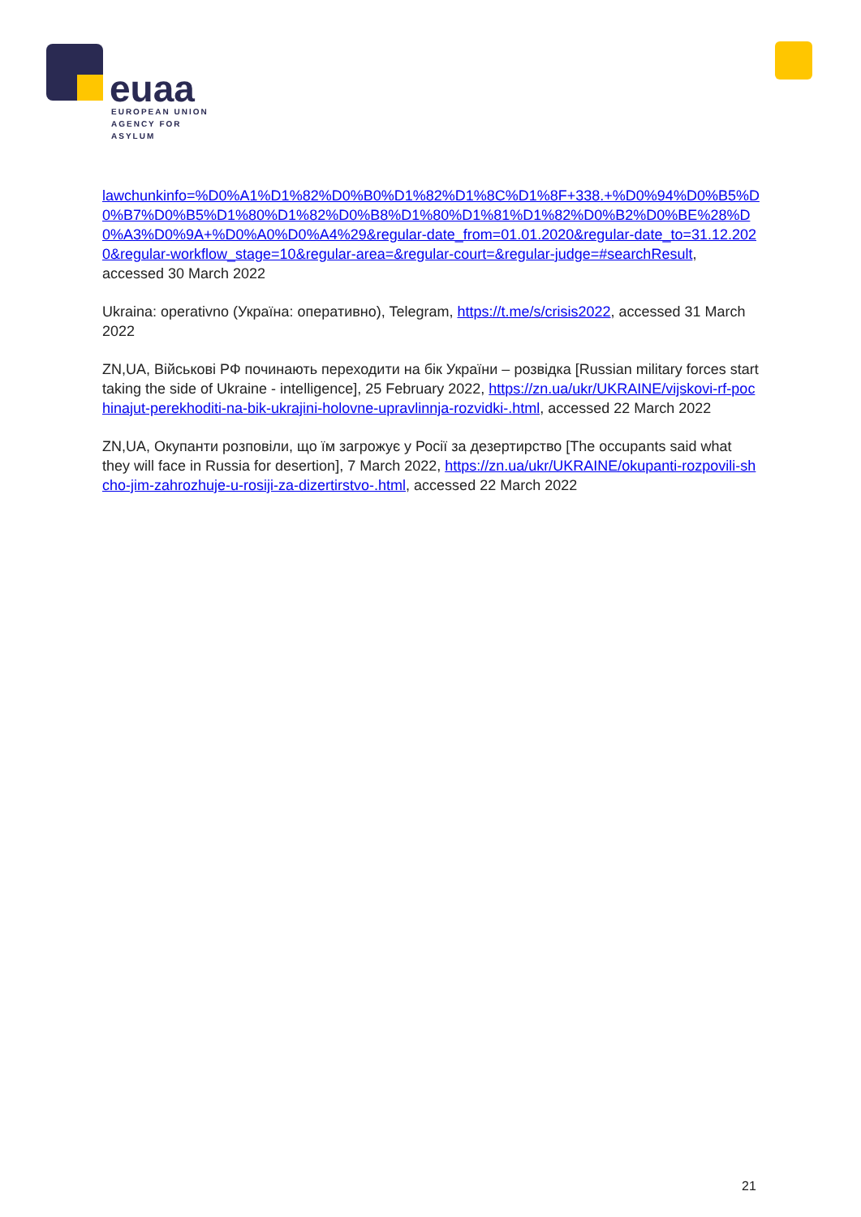euaa
EUROPEAN UNION
AGENCY FOR ASYLUM
lawchunkinfo=%D0%A1%D1%82%D0%B0%D1%82%D1%8C%D1%8F+338.+%D0%94%D0%B5%D0%B7%D0%B5%D1%80%D1%82%D0%B8%D1%80%D1%81%D1%82%D0%B2%D0%BE%28%D0%A3%D0%9A+%D0%A0%D0%A4%29&regular-date_from=01.01.2020&regular-date_to=31.12.2020&regular-workflow_stage=10&regular-area=&regular-court=&regular-judge=#searchResult, accessed 30 March 2022
Ukraina: operativno (Україна: оперативно), Telegram, https://t.me/s/crisis2022, accessed 31 March 2022
ZN,UA, Військові РФ починають переходити на бік України – розвідка [Russian military forces start taking the side of Ukraine - intelligence], 25 February 2022, https://zn.ua/ukr/UKRAINE/vijskovi-rf-pochinajut-perekhoditi-na-bik-ukrajini-holovne-upravlinnja-rozvidki-.html, accessed 22 March 2022
ZN,UA, Окупанти розповіли, що їм загрожує у Росії за дезертирство [The occupants said what they will face in Russia for desertion], 7 March 2022, https://zn.ua/ukr/UKRAINE/okupanti-rozpovili-shcho-jim-zahrozhuje-u-rosiji-za-dizertirstvo-.html, accessed 22 March 2022
21